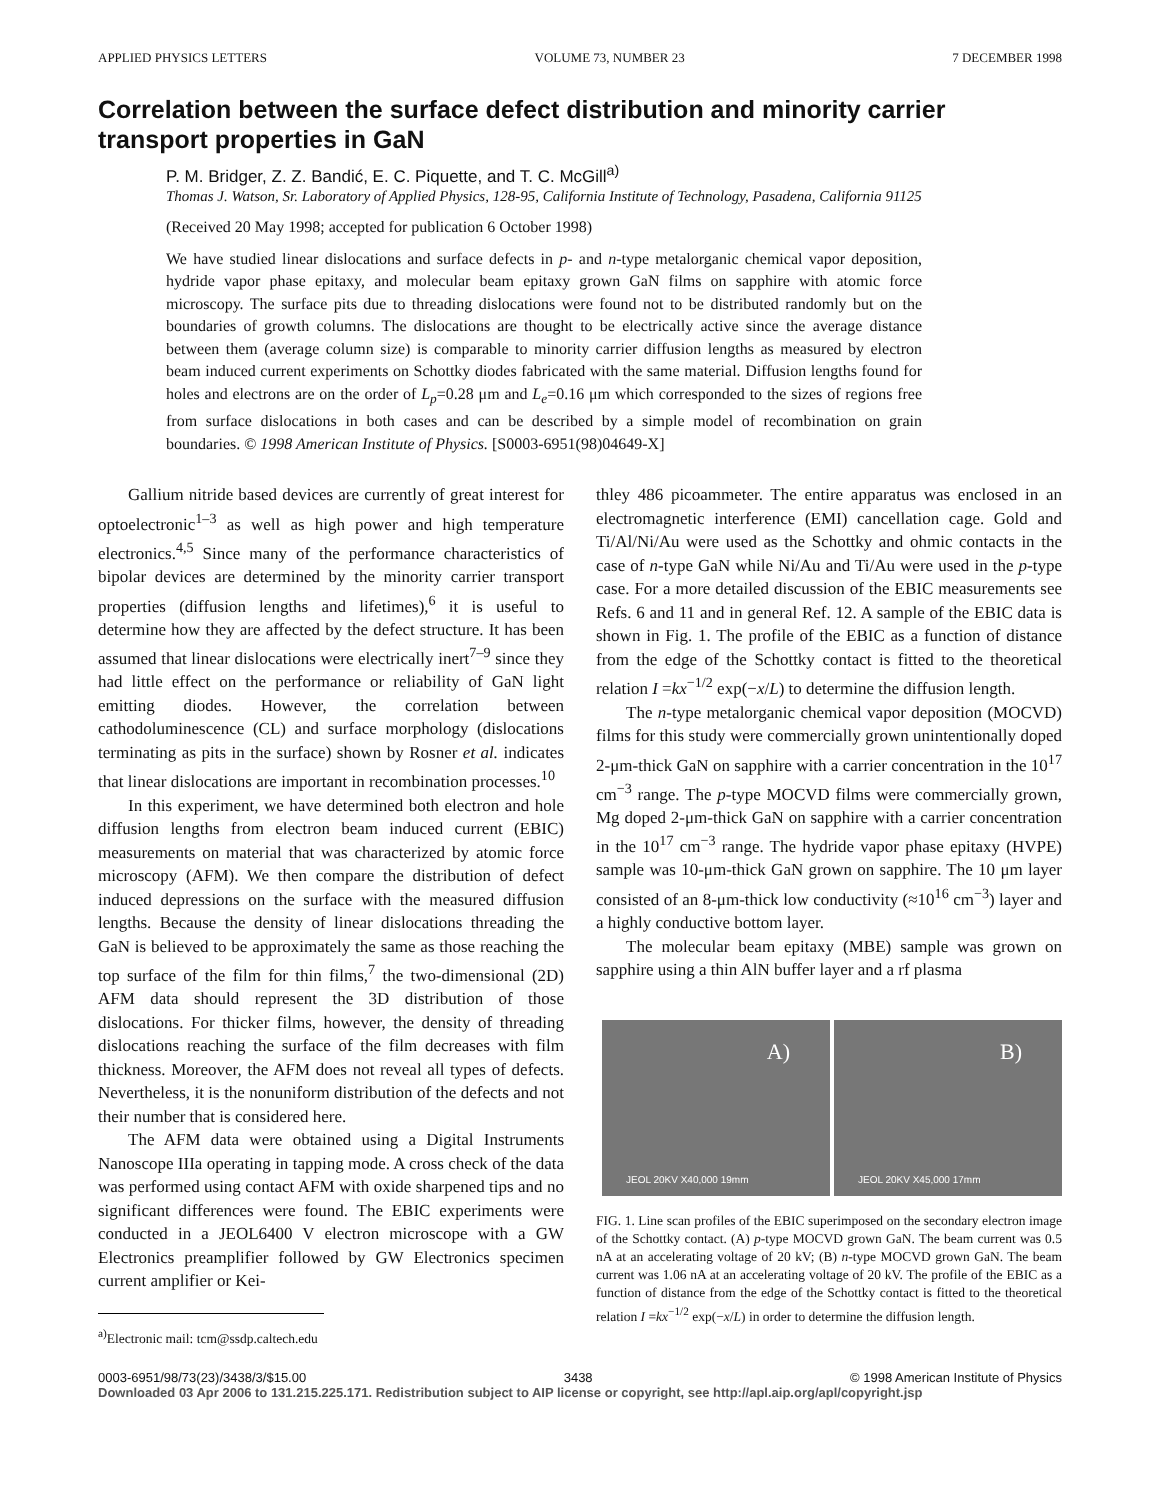APPLIED PHYSICS LETTERS VOLUME 73, NUMBER 23 7 DECEMBER 1998
Correlation between the surface defect distribution and minority carrier transport properties in GaN
P. M. Bridger, Z. Z. Bandić, E. C. Piquette, and T. C. McGill<sup>a)</sup>
Thomas J. Watson, Sr. Laboratory of Applied Physics, 128-95, California Institute of Technology, Pasadena, California 91125
(Received 20 May 1998; accepted for publication 6 October 1998)
We have studied linear dislocations and surface defects in p- and n-type metalorganic chemical vapor deposition, hydride vapor phase epitaxy, and molecular beam epitaxy grown GaN films on sapphire with atomic force microscopy. The surface pits due to threading dislocations were found not to be distributed randomly but on the boundaries of growth columns. The dislocations are thought to be electrically active since the average distance between them (average column size) is comparable to minority carrier diffusion lengths as measured by electron beam induced current experiments on Schottky diodes fabricated with the same material. Diffusion lengths found for holes and electrons are on the order of L<sub>p</sub>=0.28 μm and L<sub>e</sub>=0.16 μm which corresponded to the sizes of regions free from surface dislocations in both cases and can be described by a simple model of recombination on grain boundaries. © 1998 American Institute of Physics. [S0003-6951(98)04649-X]
Gallium nitride based devices are currently of great interest for optoelectronic<sup>1–3</sup> as well as high power and high temperature electronics.<sup>4,5</sup> Since many of the performance characteristics of bipolar devices are determined by the minority carrier transport properties (diffusion lengths and lifetimes),<sup>6</sup> it is useful to determine how they are affected by the defect structure. It has been assumed that linear dislocations were electrically inert<sup>7–9</sup> since they had little effect on the performance or reliability of GaN light emitting diodes. However, the correlation between cathodoluminescence (CL) and surface morphology (dislocations terminating as pits in the surface) shown by Rosner et al. indicates that linear dislocations are important in recombination processes.<sup>10</sup>
In this experiment, we have determined both electron and hole diffusion lengths from electron beam induced current (EBIC) measurements on material that was characterized by atomic force microscopy (AFM). We then compare the distribution of defect induced depressions on the surface with the measured diffusion lengths. Because the density of linear dislocations threading the GaN is believed to be approximately the same as those reaching the top surface of the film for thin films,<sup>7</sup> the two-dimensional (2D) AFM data should represent the 3D distribution of those dislocations. For thicker films, however, the density of threading dislocations reaching the surface of the film decreases with film thickness. Moreover, the AFM does not reveal all types of defects. Nevertheless, it is the nonuniform distribution of the defects and not their number that is considered here.
The AFM data were obtained using a Digital Instruments Nanoscope IIIa operating in tapping mode. A cross check of the data was performed using contact AFM with oxide sharpened tips and no significant differences were found. The EBIC experiments were conducted in a JEOL6400 V electron microscope with a GW Electronics preamplifier followed by GW Electronics specimen current amplifier or Kei-
<sup>a)</sup> Electronic mail: tcm@ssdp.caltech.edu
thley 486 picoammeter. The entire apparatus was enclosed in an electromagnetic interference (EMI) cancellation cage. Gold and Ti/Al/Ni/Au were used as the Schottky and ohmic contacts in the case of n-type GaN while Ni/Au and Ti/Au were used in the p-type case. For a more detailed discussion of the EBIC measurements see Refs. 6 and 11 and in general Ref. 12. A sample of the EBIC data is shown in Fig. 1. The profile of the EBIC as a function of distance from the edge of the Schottky contact is fitted to the theoretical relation I =kx<sup>−1/2</sup> exp(−x/L) to determine the diffusion length.
The n-type metalorganic chemical vapor deposition (MOCVD) films for this study were commercially grown unintentionally doped 2-μm-thick GaN on sapphire with a carrier concentration in the 10<sup>17</sup> cm<sup>−3</sup> range. The p-type MOCVD films were commercially grown, Mg doped 2-μm-thick GaN on sapphire with a carrier concentration in the 10<sup>17</sup> cm<sup>−3</sup> range. The hydride vapor phase epitaxy (HVPE) sample was 10-μm-thick GaN grown on sapphire. The 10 μm layer consisted of an 8-μm-thick low conductivity (≈10<sup>16</sup> cm<sup>−3</sup>) layer and a highly conductive bottom layer.
The molecular beam epitaxy (MBE) sample was grown on sapphire using a thin AlN buffer layer and a rf plasma
A)
JEOL 20KV X40,000 19mm
B)
JEOL 20KV X45,000 17mm
FIG. 1. Line scan profiles of the EBIC superimposed on the secondary electron image of the Schottky contact. (A) p-type MOCVD grown GaN. The beam current was 0.5 nA at an accelerating voltage of 20 kV; (B) n-type MOCVD grown GaN. The beam current was 1.06 nA at an accelerating voltage of 20 kV. The profile of the EBIC as a function of distance from the edge of the Schottky contact is fitted to the theoretical relation I =kx<sup>−1/2</sup> exp(−x/L) in order to determine the diffusion length.
0003-6951/98/73(23)/3438/3/$15.00 3438 © 1998 American Institute of Physics
Downloaded 03 Apr 2006 to 131.215.225.171. Redistribution subject to AIP license or copyright, see http://apl.aip.org/apl/copyright.jsp